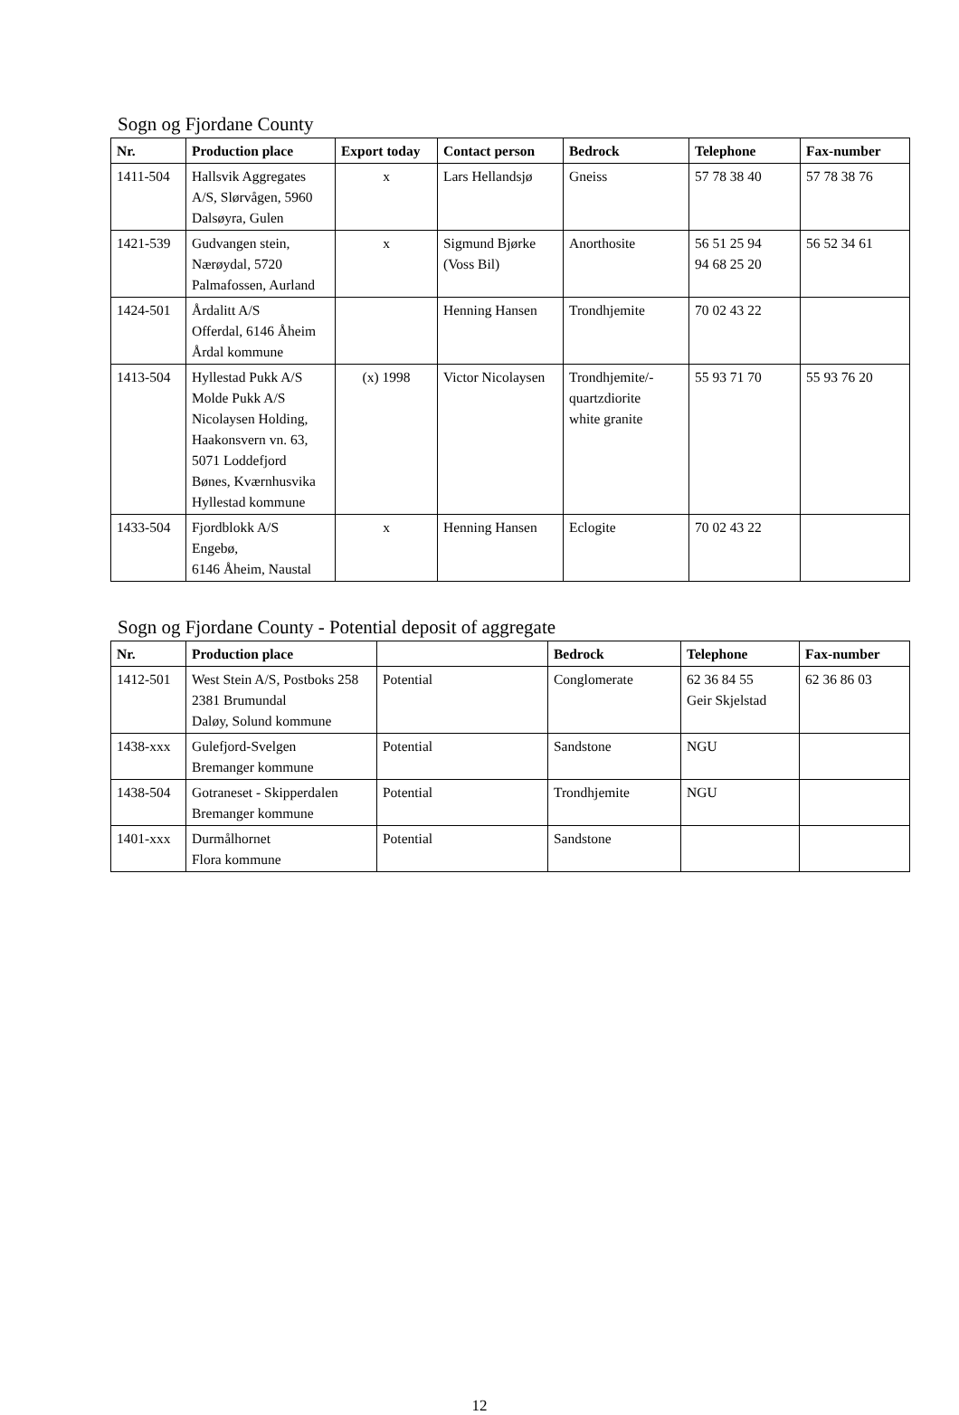Sogn og Fjordane County
| Nr. | Production place | Export today | Contact person | Bedrock | Telephone | Fax-number |
| --- | --- | --- | --- | --- | --- | --- |
| 1411-504 | Hallsvik Aggregates A/S, Slørvågen, 5960 Dalsøyra, Gulen | x | Lars Hellandsjø | Gneiss | 57 78 38 40 | 57 78 38 76 |
| 1421-539 | Gudvangen stein, Nærøydal, 5720 Palmafossen, Aurland | x | Sigmund Bjørke (Voss Bil) | Anorthosite | 56 51 25 94 94 68 25 20 | 56 52 34 61 |
| 1424-501 | Årdalitt A/S Offerdal, 6146 Åheim Årdal kommune | | Henning Hansen | Trondhjemite | 70 02 43 22 | |
| 1413-504 | Hyllestad Pukk A/S Molde Pukk A/S Nicolaysen Holding, Haakonsvern vn. 63, 5071 Loddefjord Bønes, Kværnhusvika Hyllestad kommune | (x) 1998 | Victor Nicolaysen | Trondhjemite/- quartzdiorite white granite | 55 93 71 70 | 55 93 76 20 |
| 1433-504 | Fjordblokk A/S Engebø, 6146 Åheim, Naustal | x | Henning Hansen | Eclogite | 70 02 43 22 | |
Sogn og Fjordane County - Potential deposit of aggregate
| Nr. | Production place | | Bedrock | Telephone | Fax-number |
| --- | --- | --- | --- | --- | --- |
| 1412-501 | West Stein A/S, Postboks 258 2381 Brumundal Daløy, Solund kommune | Potential | Conglomerate | 62 36 84 55 Geir Skjelstad | 62 36 86 03 |
| 1438-xxx | Gulefjord-Svelgen Bremanger kommune | Potential | Sandstone | NGU | |
| 1438-504 | Gotraneset - Skipperdalen Bremanger kommune | Potential | Trondhjemite | NGU | |
| 1401-xxx | Durmålhornet Flora kommune | Potential | Sandstone | | |
12